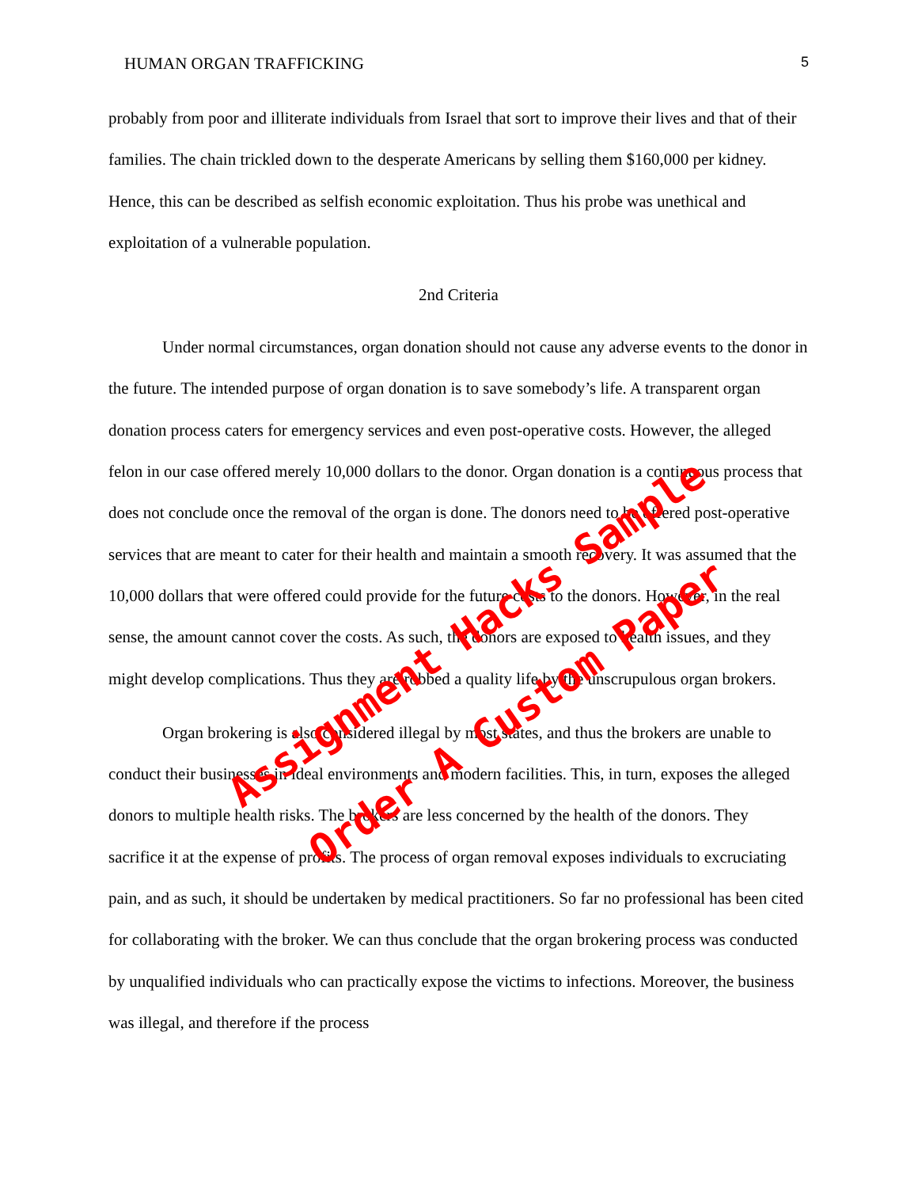HUMAN ORGAN TRAFFICKING 5
probably from poor and illiterate individuals from Israel that sort to improve their lives and that of their families. The chain trickled down to the desperate Americans by selling them $160,000 per kidney. Hence, this can be described as selfish economic exploitation. Thus his probe was unethical and exploitation of a vulnerable population.
2nd Criteria
Under normal circumstances, organ donation should not cause any adverse events to the donor in the future. The intended purpose of organ donation is to save somebody’s life. A transparent organ donation process caters for emergency services and even post-operative costs. However, the alleged felon in our case offered merely 10,000 dollars to the donor. Organ donation is a continuous process that does not conclude once the removal of the organ is done. The donors need to be offered post-operative services that are meant to cater for their health and maintain a smooth recovery. It was assumed that the 10,000 dollars that were offered could provide for the future costs to the donors. However, in the real sense, the amount cannot cover the costs. As such, the donors are exposed to health issues, and they might develop complications. Thus they are robbed a quality life by the unscrupulous organ brokers.
Organ brokering is also considered illegal by most states, and thus the brokers are unable to conduct their businesses in ideal environments and modern facilities. This, in turn, exposes the alleged donors to multiple health risks. The brokers are less concerned by the health of the donors. They sacrifice it at the expense of profits. The process of organ removal exposes individuals to excruciating pain, and as such, it should be undertaken by medical practitioners. So far no professional has been cited for collaborating with the broker. We can thus conclude that the organ brokering process was conducted by unqualified individuals who can practically expose the victims to infections. Moreover, the business was illegal, and therefore if the process
Assignment Hacks Sample
Order A Custom Paper